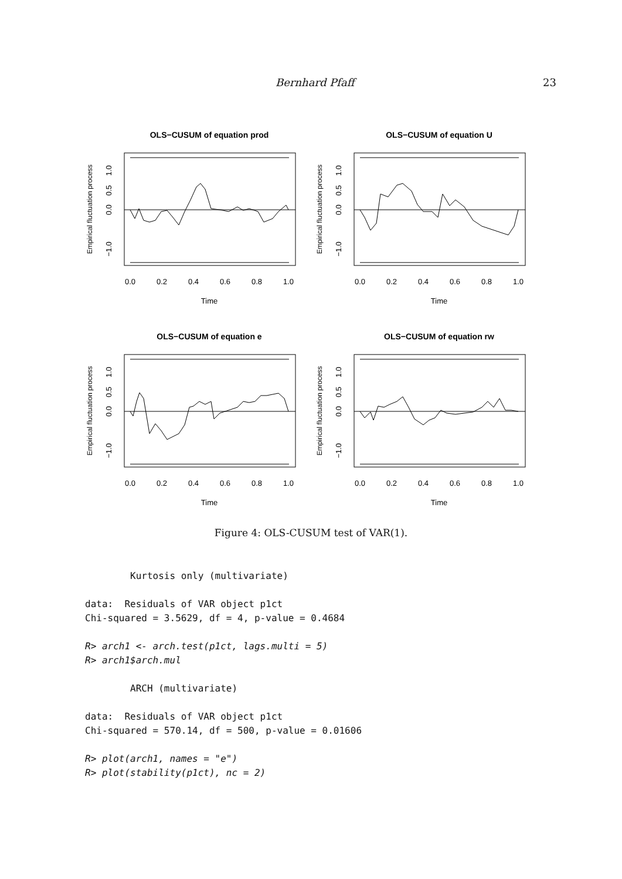Bernhard Pfaff 23
OLS−CUSUM of equation prod
0.0
0.2
0.4
0.6
0.8
1.0
Time
Empirical fluctuation process
−1.0
0.0
0.5
1.0
OLS−CUSUM of equation U
0.0
0.2
0.4
0.6
0.8
1.0
Time
Empirical fluctuation process
−1.0
0.0
0.5
1.0
OLS−CUSUM of equation e
0.0
0.2
0.4
0.6
0.8
1.0
Time
Empirical fluctuation process
−1.0
0.0
0.5
1.0
OLS−CUSUM of equation rw
0.0
0.2
0.4
0.6
0.8
1.0
Time
Empirical fluctuation process
−1.0
0.0
0.5
1.0
Figure 4: OLS-CUSUM test of VAR(1).
        Kurtosis only (multivariate)

data:  Residuals of VAR object p1ct
Chi-squared = 3.5629, df = 4, p-value = 0.4684

R> arch1 <- arch.test(p1ct, lags.multi = 5)
R> arch1$arch.mul

        ARCH (multivariate)

data:  Residuals of VAR object p1ct
Chi-squared = 570.14, df = 500, p-value = 0.01606

R> plot(arch1, names = "e")
R> plot(stability(p1ct), nc = 2)